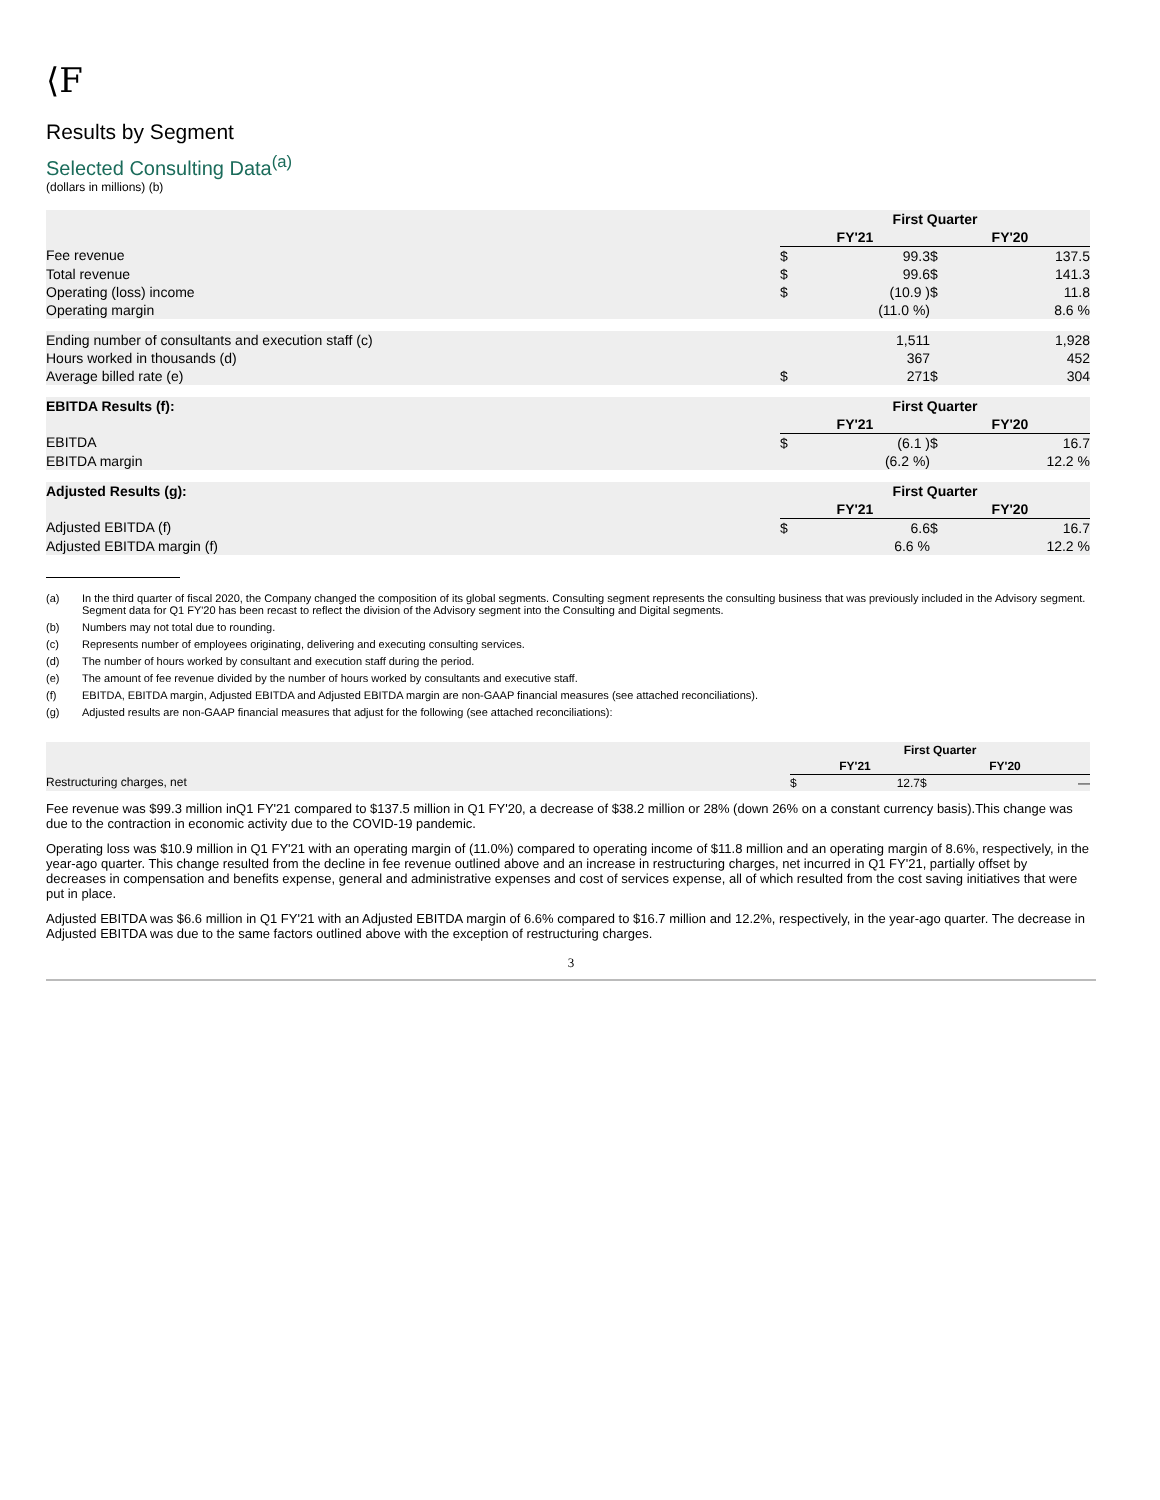⟨F
Results by Segment
Selected Consulting Data<sup>(a)</sup>
(dollars in millions) (b)
| | First Quarter | | | |
| | FY'21 | | FY'20 | |
| Fee revenue | $ | 99.3 | $ | 137.5 |
| Total revenue | $ | 99.6 | $ | 141.3 |
| Operating (loss) income | $ | (10.9 ) | $ | 11.8 |
| Operating margin | | (11.0 %) | | 8.6 % |
| Ending number of consultants and execution staff (c) | | 1,511 | | 1,928 |
| Hours worked in thousands (d) | | 367 | | 452 |
| Average billed rate (e) | $ | 271 | $ | 304 |
| EBITDA Results (f): | First Quarter | | | |
| | FY'21 | | FY'20 | |
| EBITDA | $ | (6.1 ) | $ | 16.7 |
| EBITDA margin | | (6.2 %) | | 12.2 % |
| Adjusted Results (g): | First Quarter | | | |
| | FY'21 | | FY'20 | |
| Adjusted EBITDA (f) | $ | 6.6 | $ | 16.7 |
| Adjusted EBITDA margin (f) | | 6.6 % | | 12.2 % |
(a) In the third quarter of fiscal 2020, the Company changed the composition of its global segments. Consulting segment represents the consulting business that was previously included in the Advisory segment. Segment data for Q1 FY'20 has been recast to reflect the division of the Advisory segment into the Consulting and Digital segments.
(b) Numbers may not total due to rounding.
(c) Represents number of employees originating, delivering and executing consulting services.
(d) The number of hours worked by consultant and execution staff during the period.
(e) The amount of fee revenue divided by the number of hours worked by consultants and executive staff.
(f) EBITDA, EBITDA margin, Adjusted EBITDA and Adjusted EBITDA margin are non-GAAP financial measures (see attached reconciliations).
(g) Adjusted results are non-GAAP financial measures that adjust for the following (see attached reconciliations):
| | First Quarter | | | |
| | FY'21 | | FY'20 | |
| Restructuring charges, net | $ | 12.7 | $ | — |
Fee revenue was $99.3 million inQ1 FY'21 compared to $137.5 million in Q1 FY'20, a decrease of $38.2 million or 28% (down 26% on a constant currency basis).This change was due to the contraction in economic activity due to the COVID-19 pandemic.
Operating loss was $10.9 million in Q1 FY'21 with an operating margin of (11.0%) compared to operating income of $11.8 million and an operating margin of 8.6%, respectively, in the year-ago quarter. This change resulted from the decline in fee revenue outlined above and an increase in restructuring charges, net incurred in Q1 FY'21, partially offset by decreases in compensation and benefits expense, general and administrative expenses and cost of services expense, all of which resulted from the cost saving initiatives that were put in place.
Adjusted EBITDA was $6.6 million in Q1 FY'21 with an Adjusted EBITDA margin of 6.6% compared to $16.7 million and 12.2%, respectively, in the year-ago quarter. The decrease in Adjusted EBITDA was due to the same factors outlined above with the exception of restructuring charges.
3